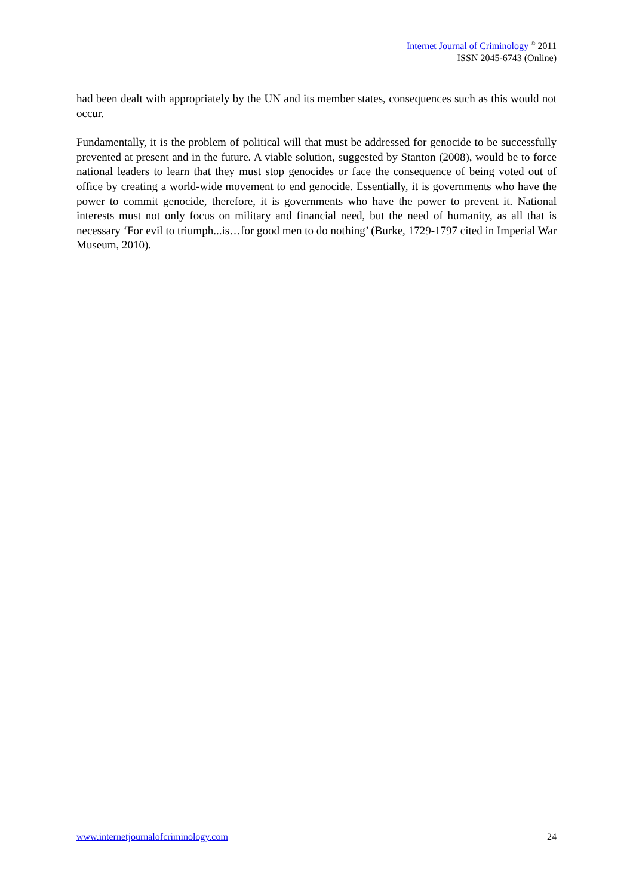Internet Journal of Criminology <sup>©</sup> 2011
ISSN 2045-6743 (Online)
had been dealt with appropriately by the UN and its member states, consequences such as this would not occur.
Fundamentally, it is the problem of political will that must be addressed for genocide to be successfully prevented at present and in the future. A viable solution, suggested by Stanton (2008), would be to force national leaders to learn that they must stop genocides or face the consequence of being voted out of office by creating a world-wide movement to end genocide. Essentially, it is governments who have the power to commit genocide, therefore, it is governments who have the power to prevent it. National interests must not only focus on military and financial need, but the need of humanity, as all that is necessary ‘For evil to triumph...is…for good men to do nothing’ (Burke, 1729-1797 cited in Imperial War Museum, 2010).
www.internetjournalofcriminology.com 24